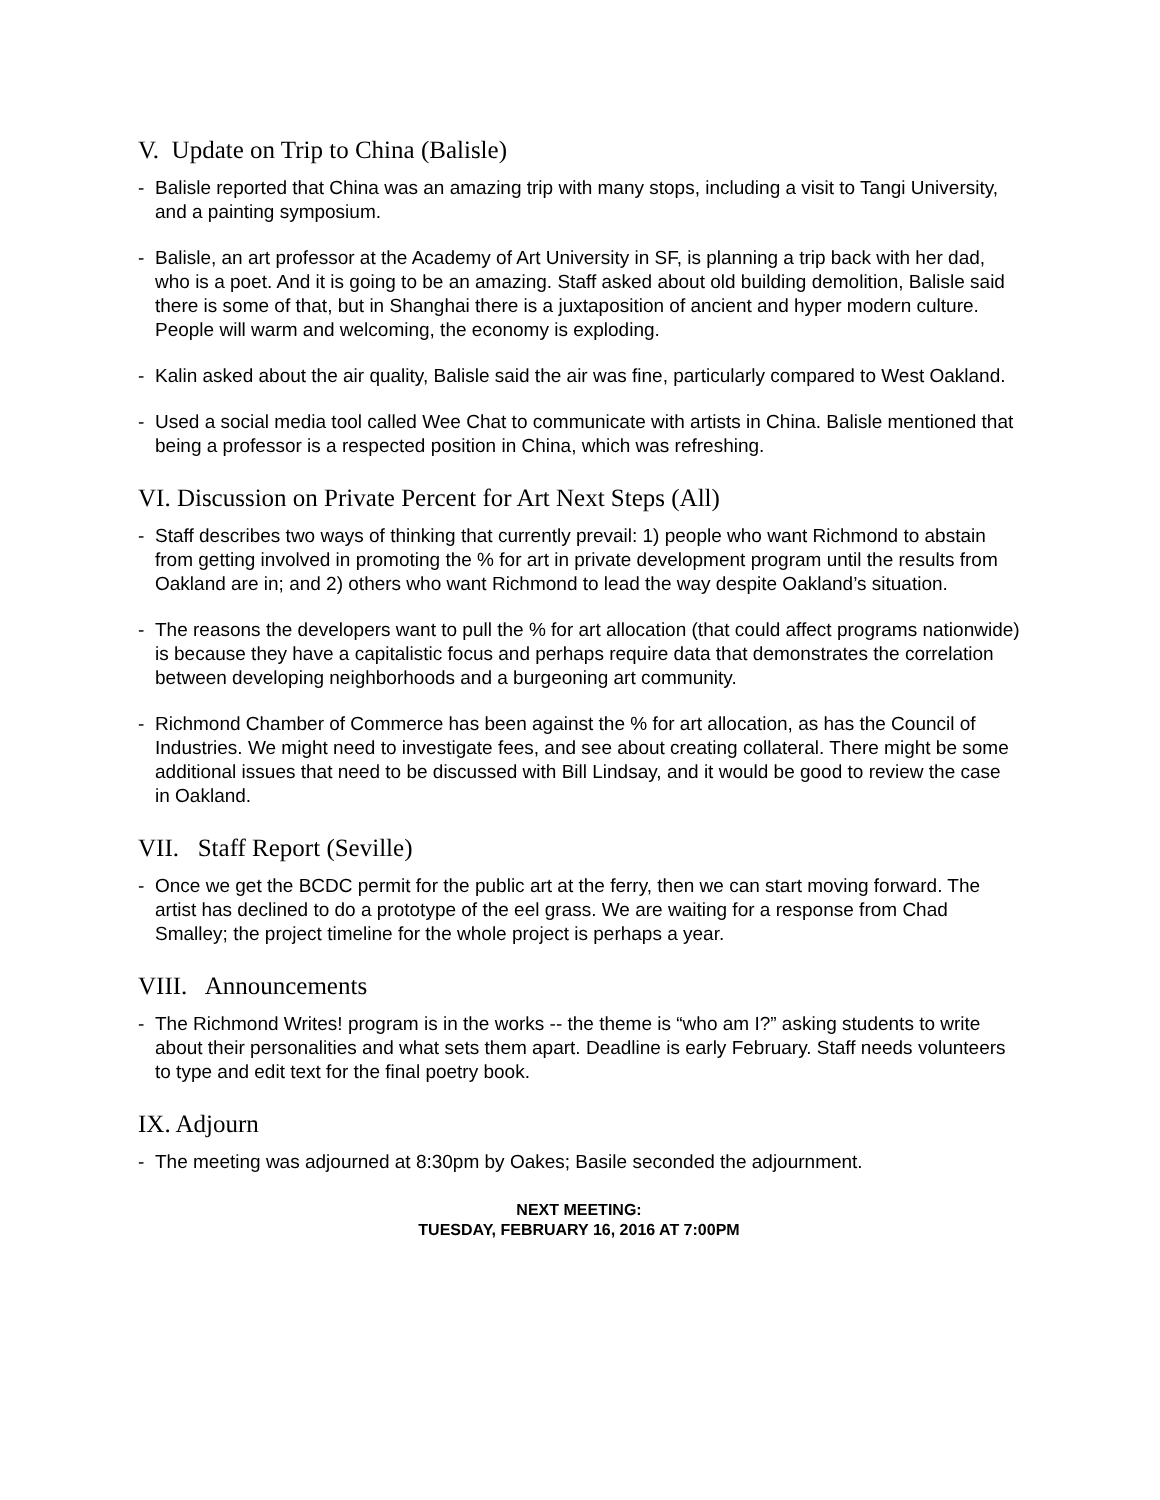V. Update on Trip to China (Balisle)
- Balisle reported that China was an amazing trip with many stops, including a visit to Tangi University, and a painting symposium.
- Balisle, an art professor at the Academy of Art University in SF, is planning a trip back with her dad, who is a poet. And it is going to be an amazing. Staff asked about old building demolition, Balisle said there is some of that, but in Shanghai there is a juxtaposition of ancient and hyper modern culture. People will warm and welcoming, the economy is exploding.
- Kalin asked about the air quality, Balisle said the air was fine, particularly compared to West Oakland.
- Used a social media tool called Wee Chat to communicate with artists in China. Balisle mentioned that being a professor is a respected position in China, which was refreshing.
VI. Discussion on Private Percent for Art Next Steps (All)
- Staff describes two ways of thinking that currently prevail: 1) people who want Richmond to abstain from getting involved in promoting the % for art in private development program until the results from Oakland are in; and 2) others who want Richmond to lead the way despite Oakland’s situation.
- The reasons the developers want to pull the % for art allocation (that could affect programs nationwide) is because they have a capitalistic focus and perhaps require data that demonstrates the correlation between developing neighborhoods and a burgeoning art community.
- Richmond Chamber of Commerce has been against the % for art allocation, as has the Council of Industries. We might need to investigate fees, and see about creating collateral. There might be some additional issues that need to be discussed with Bill Lindsay, and it would be good to review the case in Oakland.
VII. Staff Report (Seville)
- Once we get the BCDC permit for the public art at the ferry, then we can start moving forward. The artist has declined to do a prototype of the eel grass. We are waiting for a response from Chad Smalley; the project timeline for the whole project is perhaps a year.
VIII. Announcements
- The Richmond Writes! program is in the works -- the theme is “who am I?” asking students to write about their personalities and what sets them apart. Deadline is early February. Staff needs volunteers to type and edit text for the final poetry book.
IX. Adjourn
- The meeting was adjourned at 8:30pm by Oakes; Basile seconded the adjournment.
NEXT MEETING:
TUESDAY, FEBRUARY 16, 2016 AT 7:00PM